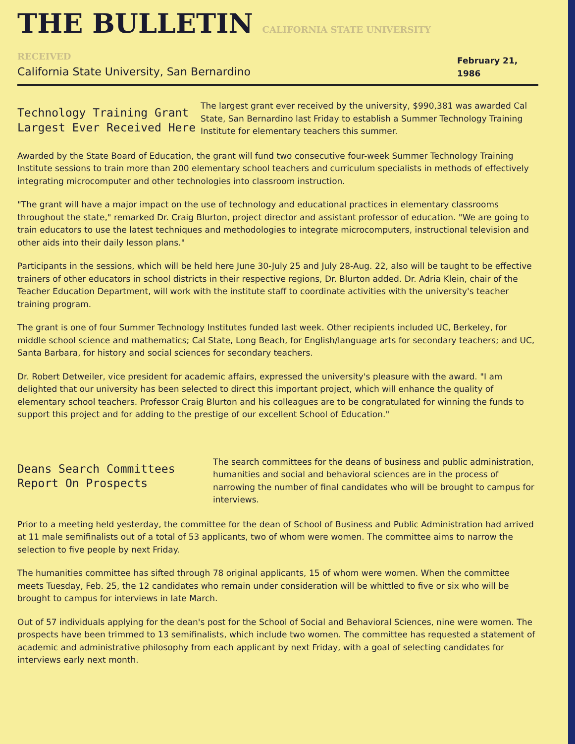THE BULLETIN CALIFORNIA STATE UNIVERSITY RECEIVED
California State University, San Bernardino
February 21, 1986
Technology Training Grant
Largest Ever Received Here
The largest grant ever received by the university, $990,381 was awarded Cal State, San Bernardino last Friday to establish a Summer Technology Training Institute for elementary teachers this summer.
Awarded by the State Board of Education, the grant will fund two consecutive four-week Summer Technology Training Institute sessions to train more than 200 elementary school teachers and curriculum specialists in methods of effectively integrating microcomputer and other technologies into classroom instruction.
"The grant will have a major impact on the use of technology and educational practices in elementary classrooms throughout the state," remarked Dr. Craig Blurton, project director and assistant professor of education. "We are going to train educators to use the latest techniques and methodologies to integrate microcomputers, instructional television and other aids into their daily lesson plans."
Participants in the sessions, which will be held here June 30-July 25 and July 28-Aug. 22, also will be taught to be effective trainers of other educators in school districts in their respective regions, Dr. Blurton added. Dr. Adria Klein, chair of the Teacher Education Department, will work with the institute staff to coordinate activities with the university's teacher training program.
The grant is one of four Summer Technology Institutes funded last week. Other recipients included UC, Berkeley, for middle school science and mathematics; Cal State, Long Beach, for English/language arts for secondary teachers; and UC, Santa Barbara, for history and social sciences for secondary teachers.
Dr. Robert Detweiler, vice president for academic affairs, expressed the university's pleasure with the award. "I am delighted that our university has been selected to direct this important project, which will enhance the quality of elementary school teachers. Professor Craig Blurton and his colleagues are to be congratulated for winning the funds to support this project and for adding to the prestige of our excellent School of Education."
Deans Search Committees
Report On Prospects
The search committees for the deans of business and public administration, humanities and social and behavioral sciences are in the process of narrowing the number of final candidates who will be brought to campus for interviews.
Prior to a meeting held yesterday, the committee for the dean of School of Business and Public Administration had arrived at 11 male semifinalists out of a total of 53 applicants, two of whom were women. The committee aims to narrow the selection to five people by next Friday.
The humanities committee has sifted through 78 original applicants, 15 of whom were women. When the committee meets Tuesday, Feb. 25, the 12 candidates who remain under consideration will be whittled to five or six who will be brought to campus for interviews in late March.
Out of 57 individuals applying for the dean's post for the School of Social and Behavioral Sciences, nine were women. The prospects have been trimmed to 13 semifinalists, which include two women. The committee has requested a statement of academic and administrative philosophy from each applicant by next Friday, with a goal of selecting candidates for interviews early next month.